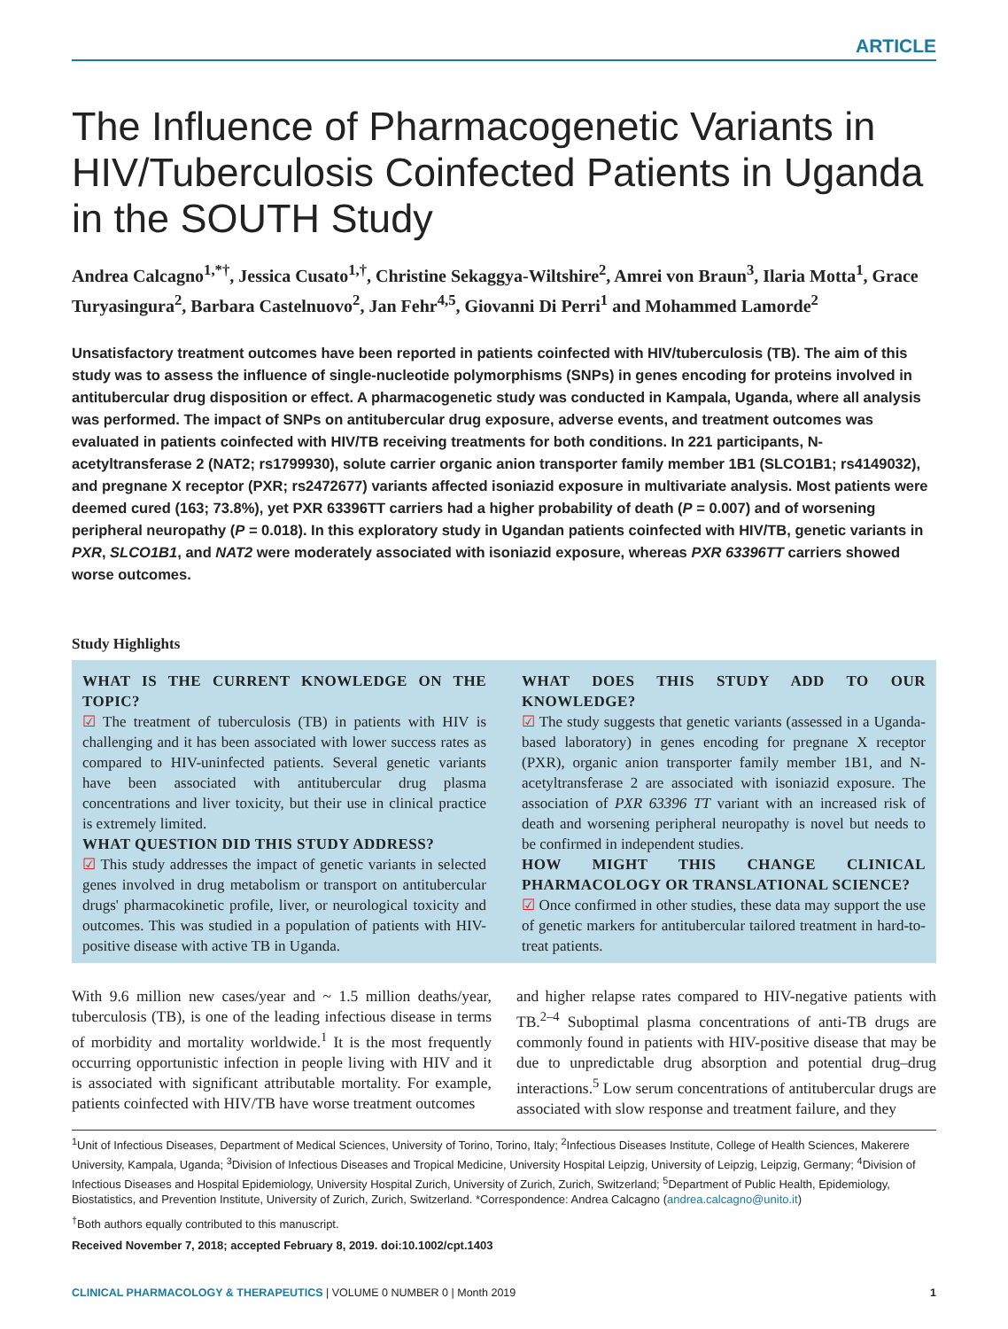ARTICLE
The Influence of Pharmacogenetic Variants in HIV/Tuberculosis Coinfected Patients in Uganda in the SOUTH Study
Andrea Calcagno<sup>1,*†</sup>, Jessica Cusato<sup>1,†</sup>, Christine Sekaggya-Wiltshire<sup>2</sup>, Amrei von Braun<sup>3</sup>, Ilaria Motta<sup>1</sup>, Grace Turyasingura<sup>2</sup>, Barbara Castelnuovo<sup>2</sup>, Jan Fehr<sup>4,5</sup>, Giovanni Di Perri<sup>1</sup> and Mohammed Lamorde<sup>2</sup>
Unsatisfactory treatment outcomes have been reported in patients coinfected with HIV/tuberculosis (TB). The aim of this study was to assess the influence of single-nucleotide polymorphisms (SNPs) in genes encoding for proteins involved in antitubercular drug disposition or effect. A pharmacogenetic study was conducted in Kampala, Uganda, where all analysis was performed. The impact of SNPs on antitubercular drug exposure, adverse events, and treatment outcomes was evaluated in patients coinfected with HIV/TB receiving treatments for both conditions. In 221 participants, N-acetyltransferase 2 (NAT2; rs1799930), solute carrier organic anion transporter family member 1B1 (SLCO1B1; rs4149032), and pregnane X receptor (PXR; rs2472677) variants affected isoniazid exposure in multivariate analysis. Most patients were deemed cured (163; 73.8%), yet PXR 63396TT carriers had a higher probability of death (P = 0.007) and of worsening peripheral neuropathy (P = 0.018). In this exploratory study in Ugandan patients coinfected with HIV/TB, genetic variants in PXR, SLCO1B1, and NAT2 were moderately associated with isoniazid exposure, whereas PXR 63396TT carriers showed worse outcomes.
Study Highlights
WHAT IS THE CURRENT KNOWLEDGE ON THE TOPIC?
☑ The treatment of tuberculosis (TB) in patients with HIV is challenging and it has been associated with lower success rates as compared to HIV-uninfected patients. Several genetic variants have been associated with antitubercular drug plasma concentrations and liver toxicity, but their use in clinical practice is extremely limited.
WHAT QUESTION DID THIS STUDY ADDRESS?
☑ This study addresses the impact of genetic variants in selected genes involved in drug metabolism or transport on antitubercular drugs' pharmacokinetic profile, liver, or neurological toxicity and outcomes. This was studied in a population of patients with HIV-positive disease with active TB in Uganda.
WHAT DOES THIS STUDY ADD TO OUR KNOWLEDGE?
☑ The study suggests that genetic variants (assessed in a Uganda-based laboratory) in genes encoding for pregnane X receptor (PXR), organic anion transporter family member 1B1, and N-acetyltransferase 2 are associated with isoniazid exposure. The association of PXR 63396 TT variant with an increased risk of death and worsening peripheral neuropathy is novel but needs to be confirmed in independent studies.
HOW MIGHT THIS CHANGE CLINICAL PHARMACOLOGY OR TRANSLATIONAL SCIENCE?
☑ Once confirmed in other studies, these data may support the use of genetic markers for antitubercular tailored treatment in hard-to-treat patients.
With 9.6 million new cases/year and ~ 1.5 million deaths/year, tuberculosis (TB), is one of the leading infectious disease in terms of morbidity and mortality worldwide.<sup>1</sup> It is the most frequently occurring opportunistic infection in people living with HIV and it is associated with significant attributable mortality. For example, patients coinfected with HIV/TB have worse treatment outcomes
and higher relapse rates compared to HIV-negative patients with TB.<sup>2–4</sup> Suboptimal plasma concentrations of anti-TB drugs are commonly found in patients with HIV-positive disease that may be due to unpredictable drug absorption and potential drug–drug interactions.<sup>5</sup> Low serum concentrations of antitubercular drugs are associated with slow response and treatment failure, and they
<sup>1</sup> Unit of Infectious Diseases, Department of Medical Sciences, University of Torino, Torino, Italy; <sup>2</sup>Infectious Diseases Institute, College of Health Sciences, Makerere University, Kampala, Uganda; <sup>3</sup>Division of Infectious Diseases and Tropical Medicine, University Hospital Leipzig, University of Leipzig, Leipzig, Germany; <sup>4</sup>Division of Infectious Diseases and Hospital Epidemiology, University Hospital Zurich, University of Zurich, Zurich, Switzerland; <sup>5</sup>Department of Public Health, Epidemiology, Biostatistics, and Prevention Institute, University of Zurich, Zurich, Switzerland. *Correspondence: Andrea Calcagno (andrea.calcagno@unito.it)
<sup>†</sup> Both authors equally contributed to this manuscript.
Received November 7, 2018; accepted February 8, 2019. doi:10.1002/cpt.1403
CLINICAL PHARMACOLOGY & THERAPEUTICS | VOLUME 0 NUMBER 0 | Month 2019 1